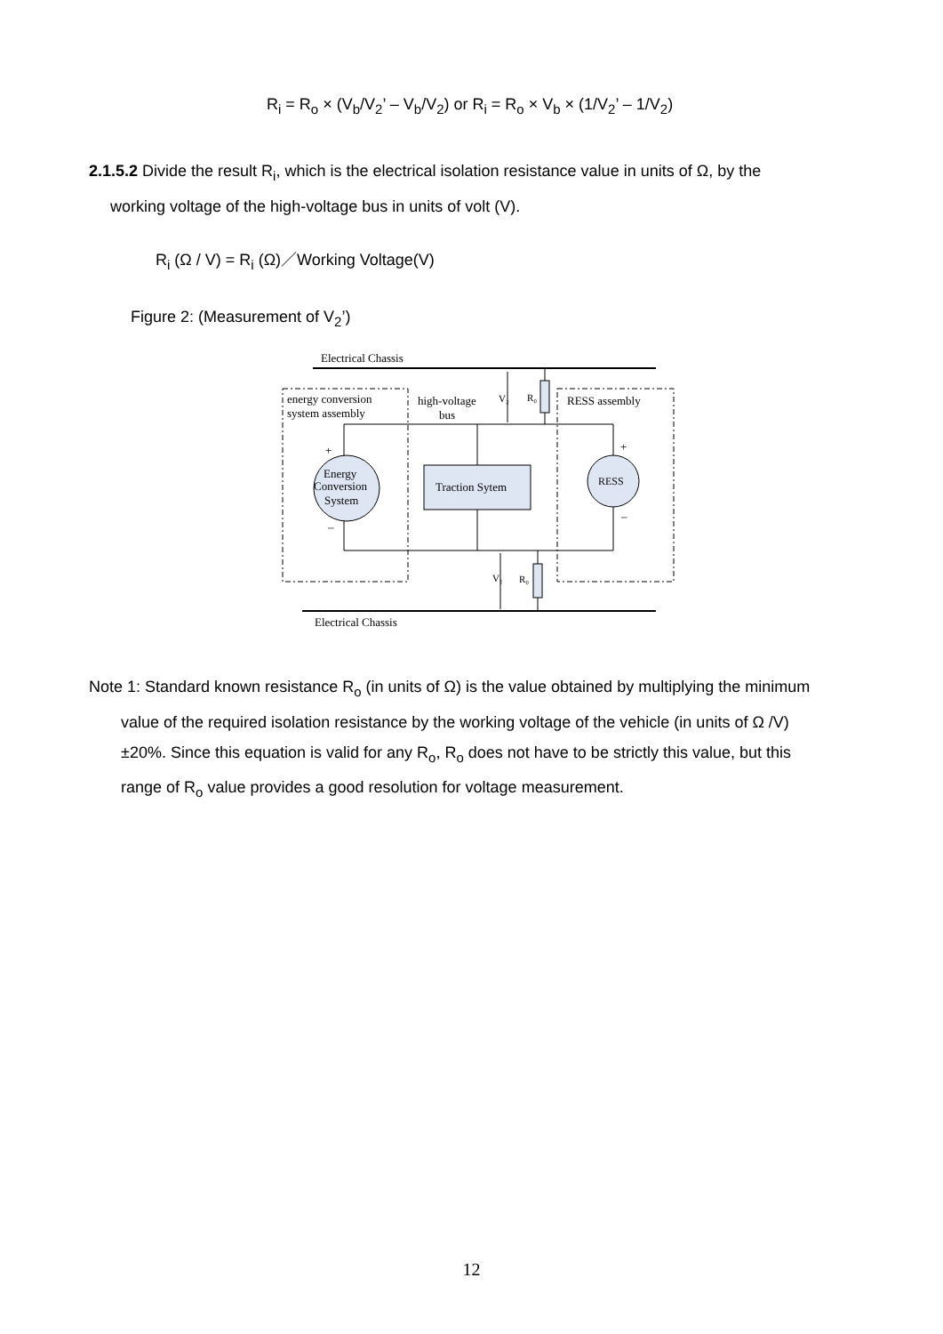R<sub>i</sub> = R<sub>o</sub> × (V<sub>b</sub>/V<sub>2</sub>’ – V<sub>b</sub>/V<sub>2</sub>) or R<sub>i</sub> = R<sub>o</sub> × V<sub>b</sub> × (1/V<sub>2</sub>’ – 1/V<sub>2</sub>)
2.1.5.2 Divide the result R<sub>i</sub>, which is the electrical isolation resistance value in units of Ω, by the
working voltage of the high-voltage bus in units of volt (V).
R<sub>i</sub> (Ω / V) = R<sub>i</sub> (Ω)／Working Voltage(V)
Figure 2: (Measurement of V<sub>2</sub>’)
Electrical Chassis
energy conversion
system assembly
high-voltage
bus
V₂
R₀
RESS assembly
V₁
R₀
Energy
Conversion
System
+
–
Traction Sytem
RESS
+
–
Electrical Chassis
Note 1: Standard known resistance R<sub>o</sub> (in units of Ω) is the value obtained by multiplying the minimum
value of the required isolation resistance by the working voltage of the vehicle (in units of Ω /V)
±20%. Since this equation is valid for any R<sub>o</sub>, R<sub>o</sub> does not have to be strictly this value, but this
range of R<sub>o</sub> value provides a good resolution for voltage measurement.
12